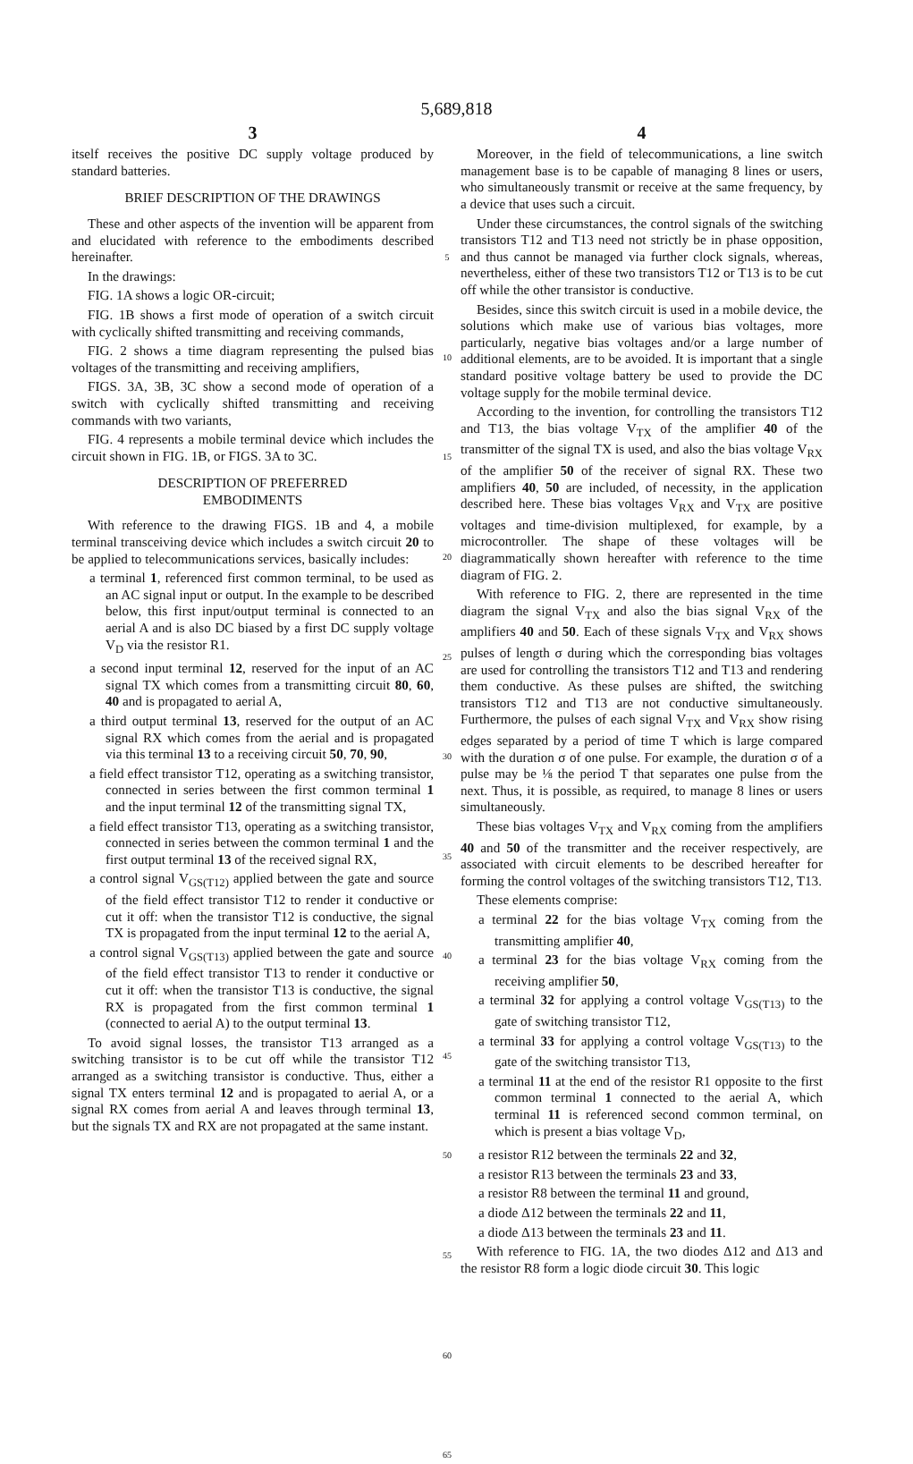5,689,818
3
itself receives the positive DC supply voltage produced by standard batteries.
BRIEF DESCRIPTION OF THE DRAWINGS
These and other aspects of the invention will be apparent from and elucidated with reference to the embodiments described hereinafter.
In the drawings:
FIG. 1A shows a logic OR-circuit;
FIG. 1B shows a first mode of operation of a switch circuit with cyclically shifted transmitting and receiving commands,
FIG. 2 shows a time diagram representing the pulsed bias voltages of the transmitting and receiving amplifiers,
FIGS. 3A, 3B, 3C show a second mode of operation of a switch with cyclically shifted transmitting and receiving commands with two variants,
FIG. 4 represents a mobile terminal device which includes the circuit shown in FIG. 1B, or FIGS. 3A to 3C.
DESCRIPTION OF PREFERRED
EMBODIMENTS
With reference to the drawing FIGS. 1B and 4, a mobile terminal transceiving device which includes a switch circuit 20 to be applied to telecommunications services, basically includes:
a terminal 1, referenced first common terminal, to be used as an AC signal input or output. In the example to be described below, this first input/output terminal is connected to an aerial A and is also DC biased by a first DC supply voltage V<sub>D</sub> via the resistor R1.
a second input terminal 12, reserved for the input of an AC signal TX which comes from a transmitting circuit 80, 60, 40 and is propagated to aerial A,
a third output terminal 13, reserved for the output of an AC signal RX which comes from the aerial and is propagated via this terminal 13 to a receiving circuit 50, 70, 90,
a field effect transistor T12, operating as a switching transistor, connected in series between the first common terminal 1 and the input terminal 12 of the transmitting signal TX,
a field effect transistor T13, operating as a switching transistor, connected in series between the common terminal 1 and the first output terminal 13 of the received signal RX,
a control signal V<sub>GS(T12)</sub> applied between the gate and source of the field effect transistor T12 to render it conductive or cut it off: when the transistor T12 is conductive, the signal TX is propagated from the input terminal 12 to the aerial A,
a control signal V<sub>GS(T13)</sub> applied between the gate and source of the field effect transistor T13 to render it conductive or cut it off: when the transistor T13 is conductive, the signal RX is propagated from the first common terminal 1 (connected to aerial A) to the output terminal 13.
To avoid signal losses, the transistor T13 arranged as a switching transistor is to be cut off while the transistor T12 arranged as a switching transistor is conductive. Thus, either a signal TX enters terminal 12 and is propagated to aerial A, or a signal RX comes from aerial A and leaves through terminal 13, but the signals TX and RX are not propagated at the same instant.
5
10
15
20
25
30
35
40
45
50
55
60
65
4
Moreover, in the field of telecommunications, a line switch management base is to be capable of managing 8 lines or users, who simultaneously transmit or receive at the same frequency, by a device that uses such a circuit.
Under these circumstances, the control signals of the switching transistors T12 and T13 need not strictly be in phase opposition, and thus cannot be managed via further clock signals, whereas, nevertheless, either of these two transistors T12 or T13 is to be cut off while the other transistor is conductive.
Besides, since this switch circuit is used in a mobile device, the solutions which make use of various bias voltages, more particularly, negative bias voltages and/or a large number of additional elements, are to be avoided. It is important that a single standard positive voltage battery be used to provide the DC voltage supply for the mobile terminal device.
According to the invention, for controlling the transistors T12 and T13, the bias voltage V<sub>TX</sub> of the amplifier 40 of the transmitter of the signal TX is used, and also the bias voltage V<sub>RX</sub> of the amplifier 50 of the receiver of signal RX. These two amplifiers 40, 50 are included, of necessity, in the application described here. These bias voltages V<sub>RX</sub> and V<sub>TX</sub> are positive voltages and time-division multiplexed, for example, by a microcontroller. The shape of these voltages will be diagrammatically shown hereafter with reference to the time diagram of FIG. 2.
With reference to FIG. 2, there are represented in the time diagram the signal V<sub>TX</sub> and also the bias signal V<sub>RX</sub> of the amplifiers 40 and 50. Each of these signals V<sub>TX</sub> and V<sub>RX</sub> shows pulses of length σ during which the corresponding bias voltages are used for controlling the transistors T12 and T13 and rendering them conductive. As these pulses are shifted, the switching transistors T12 and T13 are not conductive simultaneously. Furthermore, the pulses of each signal V<sub>TX</sub> and V<sub>RX</sub> show rising edges separated by a period of time T which is large compared with the duration σ of one pulse. For example, the duration σ of a pulse may be ⅛ the period T that separates one pulse from the next. Thus, it is possible, as required, to manage 8 lines or users simultaneously.
These bias voltages V<sub>TX</sub> and V<sub>RX</sub> coming from the amplifiers 40 and 50 of the transmitter and the receiver respectively, are associated with circuit elements to be described hereafter for forming the control voltages of the switching transistors T12, T13.
These elements comprise:
a terminal 22 for the bias voltage V<sub>TX</sub> coming from the transmitting amplifier 40,
a terminal 23 for the bias voltage V<sub>RX</sub> coming from the receiving amplifier 50,
a terminal 32 for applying a control voltage V<sub>GS(T13)</sub> to the gate of switching transistor T12,
a terminal 33 for applying a control voltage V<sub>GS(T13)</sub> to the gate of the switching transistor T13,
a terminal 11 at the end of the resistor R1 opposite to the first common terminal 1 connected to the aerial A, which terminal 11 is referenced second common terminal, on which is present a bias voltage V<sub>D</sub>,
a resistor R12 between the terminals 22 and 32,
a resistor R13 between the terminals 23 and 33,
a resistor R8 between the terminal 11 and ground,
a diode Δ12 between the terminals 22 and 11,
a diode Δ13 between the terminals 23 and 11.
With reference to FIG. 1A, the two diodes Δ12 and Δ13 and the resistor R8 form a logic diode circuit 30. This logic